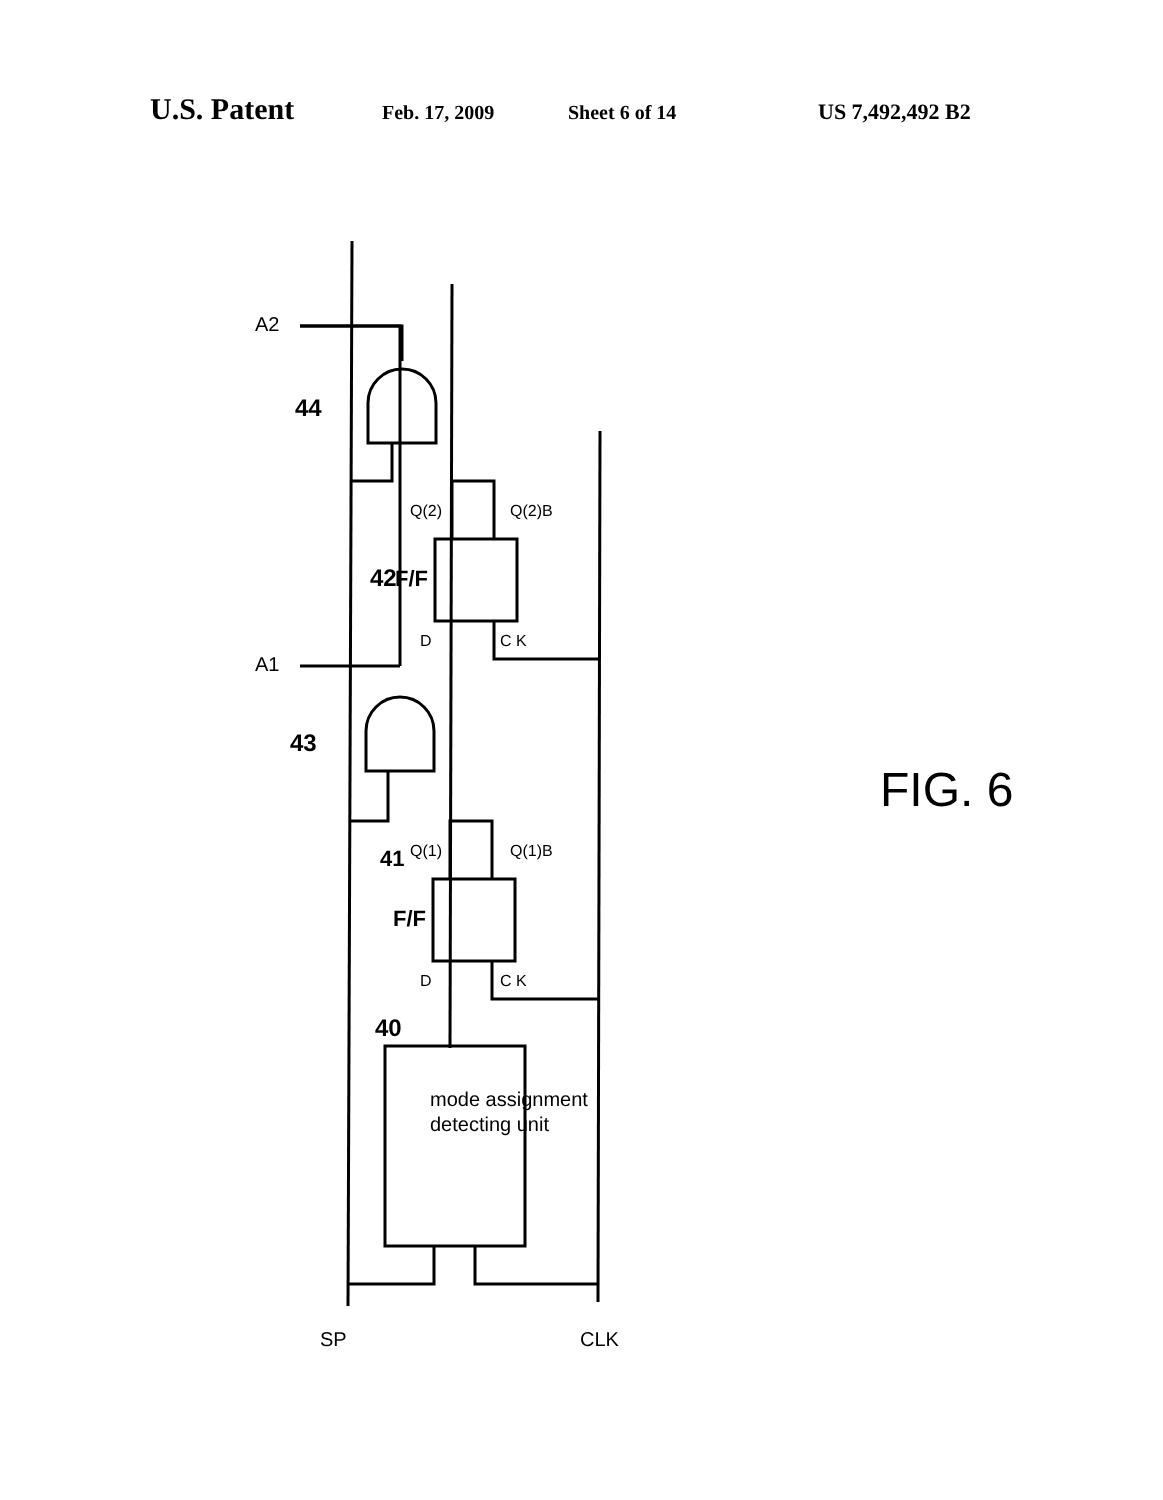U.S. Patent Feb. 17, 2009 Sheet 6 of 14 US 7,492,492 B2
F/F
F/F
mode assignment
detecting unit
40
41
42
43
44
A1
A2
SP
CLK
Q(1)
Q(1)B
Q(2)
Q(2)B
D
C K
D
C K
FIG. 6